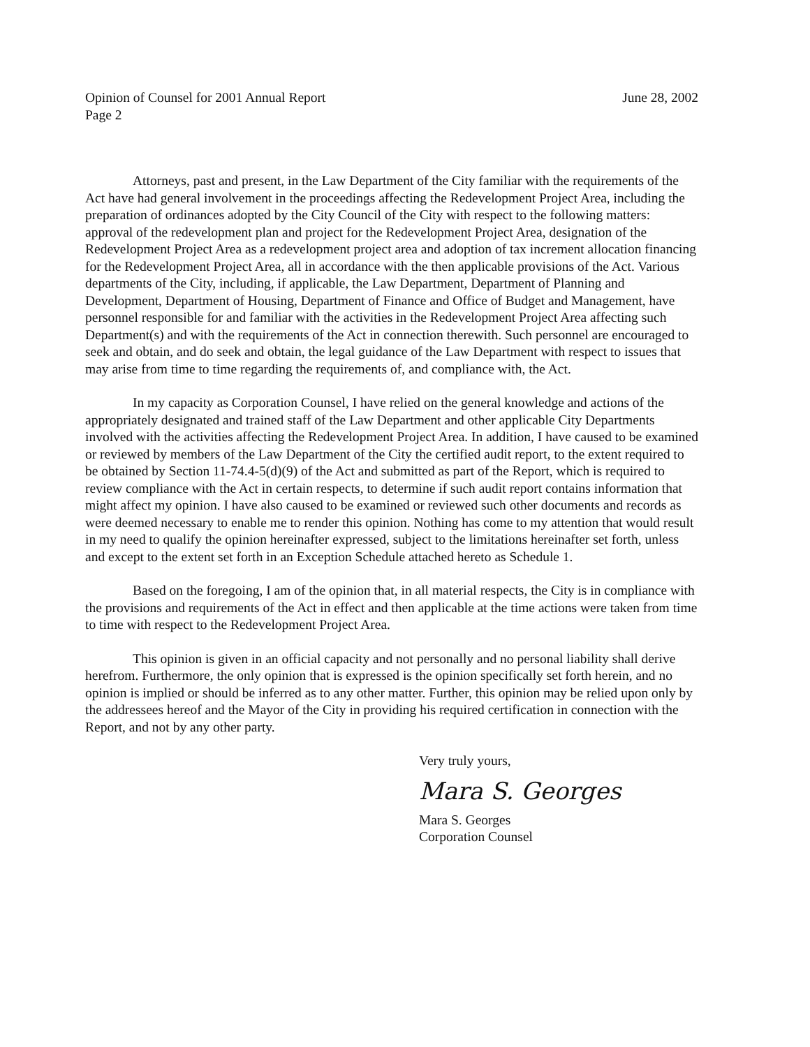Opinion of Counsel for 2001 Annual Report
Page 2
June 28, 2002
Attorneys, past and present, in the Law Department of the City familiar with the requirements of the Act have had general involvement in the proceedings affecting the Redevelopment Project Area, including the preparation of ordinances adopted by the City Council of the City with respect to the following matters: approval of the redevelopment plan and project for the Redevelopment Project Area, designation of the Redevelopment Project Area as a redevelopment project area and adoption of tax increment allocation financing for the Redevelopment Project Area, all in accordance with the then applicable provisions of the Act. Various departments of the City, including, if applicable, the Law Department, Department of Planning and Development, Department of Housing, Department of Finance and Office of Budget and Management, have personnel responsible for and familiar with the activities in the Redevelopment Project Area affecting such Department(s) and with the requirements of the Act in connection therewith. Such personnel are encouraged to seek and obtain, and do seek and obtain, the legal guidance of the Law Department with respect to issues that may arise from time to time regarding the requirements of, and compliance with, the Act.
In my capacity as Corporation Counsel, I have relied on the general knowledge and actions of the appropriately designated and trained staff of the Law Department and other applicable City Departments involved with the activities affecting the Redevelopment Project Area. In addition, I have caused to be examined or reviewed by members of the Law Department of the City the certified audit report, to the extent required to be obtained by Section 11-74.4-5(d)(9) of the Act and submitted as part of the Report, which is required to review compliance with the Act in certain respects, to determine if such audit report contains information that might affect my opinion. I have also caused to be examined or reviewed such other documents and records as were deemed necessary to enable me to render this opinion. Nothing has come to my attention that would result in my need to qualify the opinion hereinafter expressed, subject to the limitations hereinafter set forth, unless and except to the extent set forth in an Exception Schedule attached hereto as Schedule 1.
Based on the foregoing, I am of the opinion that, in all material respects, the City is in compliance with the provisions and requirements of the Act in effect and then applicable at the time actions were taken from time to time with respect to the Redevelopment Project Area.
This opinion is given in an official capacity and not personally and no personal liability shall derive herefrom. Furthermore, the only opinion that is expressed is the opinion specifically set forth herein, and no opinion is implied or should be inferred as to any other matter. Further, this opinion may be relied upon only by the addressees hereof and the Mayor of the City in providing his required certification in connection with the Report, and not by any other party.
Very truly yours,
Mara S. Georges
Mara S. Georges
Corporation Counsel